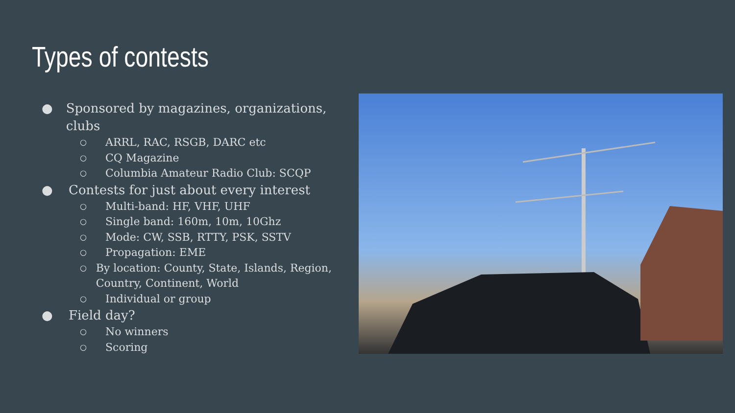Types of contests
● Sponsored by magazines, organizations, clubs
○ ARRL, RAC, RSGB, DARC etc
○ CQ Magazine
○ Columbia Amateur Radio Club: SCQP
● Contests for just about every interest
○ Multi-band: HF, VHF, UHF
○ Single band: 160m, 10m, 10Ghz
○ Mode: CW, SSB, RTTY, PSK, SSTV
○ Propagation: EME
○ By location: County, State, Islands, Region, Country, Continent, World
○ Individual or group
● Field day?
○ No winners
○ Scoring